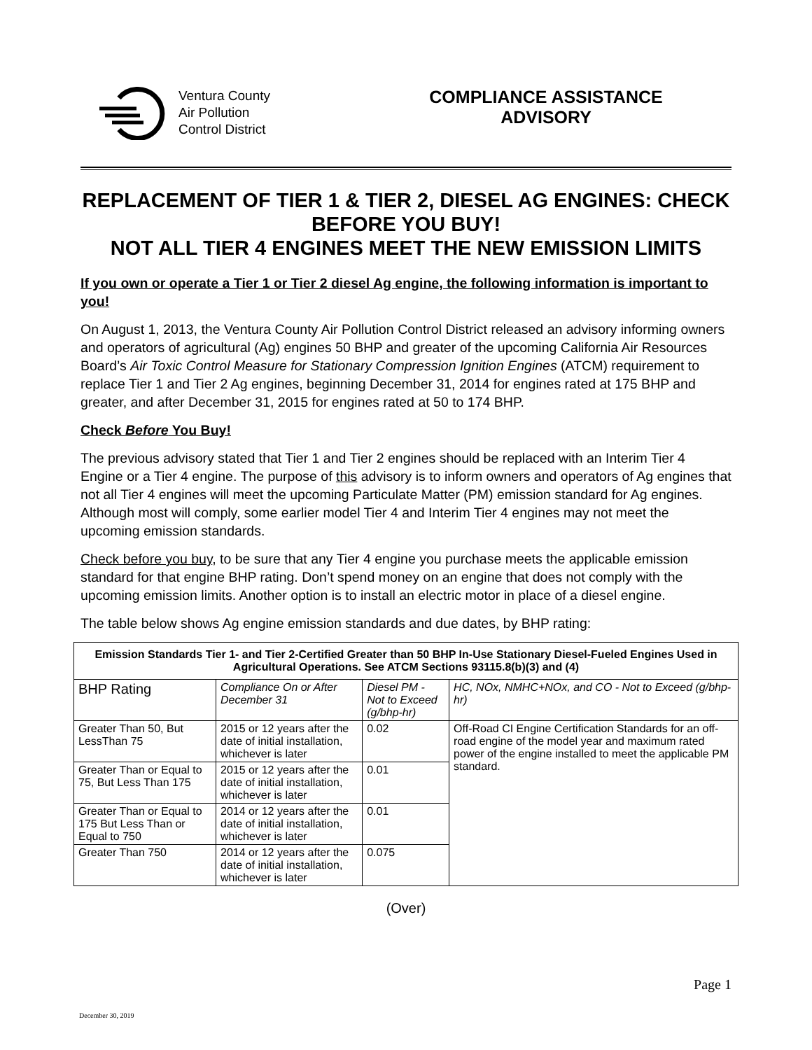Ventura County
Air Pollution
Control District
COMPLIANCE ASSISTANCE
ADVISORY
REPLACEMENT OF TIER 1 & TIER 2, DIESEL AG ENGINES: CHECK BEFORE YOU BUY!
NOT ALL TIER 4 ENGINES MEET THE NEW EMISSION LIMITS
If you own or operate a Tier 1 or Tier 2 diesel Ag engine, the following information is important to you!
On August 1, 2013, the Ventura County Air Pollution Control District released an advisory informing owners and operators of agricultural (Ag) engines 50 BHP and greater of the upcoming California Air Resources Board’s Air Toxic Control Measure for Stationary Compression Ignition Engines (ATCM) requirement to replace Tier 1 and Tier 2 Ag engines, beginning December 31, 2014 for engines rated at 175 BHP and greater, and after December 31, 2015 for engines rated at 50 to 174 BHP.
Check Before You Buy!
The previous advisory stated that Tier 1 and Tier 2 engines should be replaced with an Interim Tier 4 Engine or a Tier 4 engine. The purpose of this advisory is to inform owners and operators of Ag engines that not all Tier 4 engines will meet the upcoming Particulate Matter (PM) emission standard for Ag engines. Although most will comply, some earlier model Tier 4 and Interim Tier 4 engines may not meet the upcoming emission standards.
Check before you buy, to be sure that any Tier 4 engine you purchase meets the applicable emission standard for that engine BHP rating. Don’t spend money on an engine that does not comply with the upcoming emission limits. Another option is to install an electric motor in place of a diesel engine.
The table below shows Ag engine emission standards and due dates, by BHP rating:
| Emission Standards Tier 1- and Tier 2-Certified Greater than 50 BHP In-Use Stationary Diesel-Fueled Engines Used in Agricultural Operations. See ATCM Sections 93115.8(b)(3) and (4) | | | |
| --- | --- | --- | --- |
| BHP Rating | Compliance On or After December 31 | Diesel PM - Not to Exceed (g/bhp-hr) | HC, NOx, NMHC+NOx, and CO - Not to Exceed (g/bhp-hr) |
| Greater Than 50, But LessThan 75 | 2015 or 12 years after the date of initial installation, whichever is later | 0.02 | Off-Road CI Engine Certification Standards for an off-road engine of the model year and maximum rated power of the engine installed to meet the applicable PM standard. |
| Greater Than or Equal to 75, But Less Than 175 | 2015 or 12 years after the date of initial installation, whichever is later | 0.01 | |
| Greater Than or Equal to 175 But Less Than or Equal to 750 | 2014 or 12 years after the date of initial installation, whichever is later | 0.01 | |
| Greater Than 750 | 2014 or 12 years after the date of initial installation, whichever is later | 0.075 | |
(Over)
Page 1
December 30, 2019